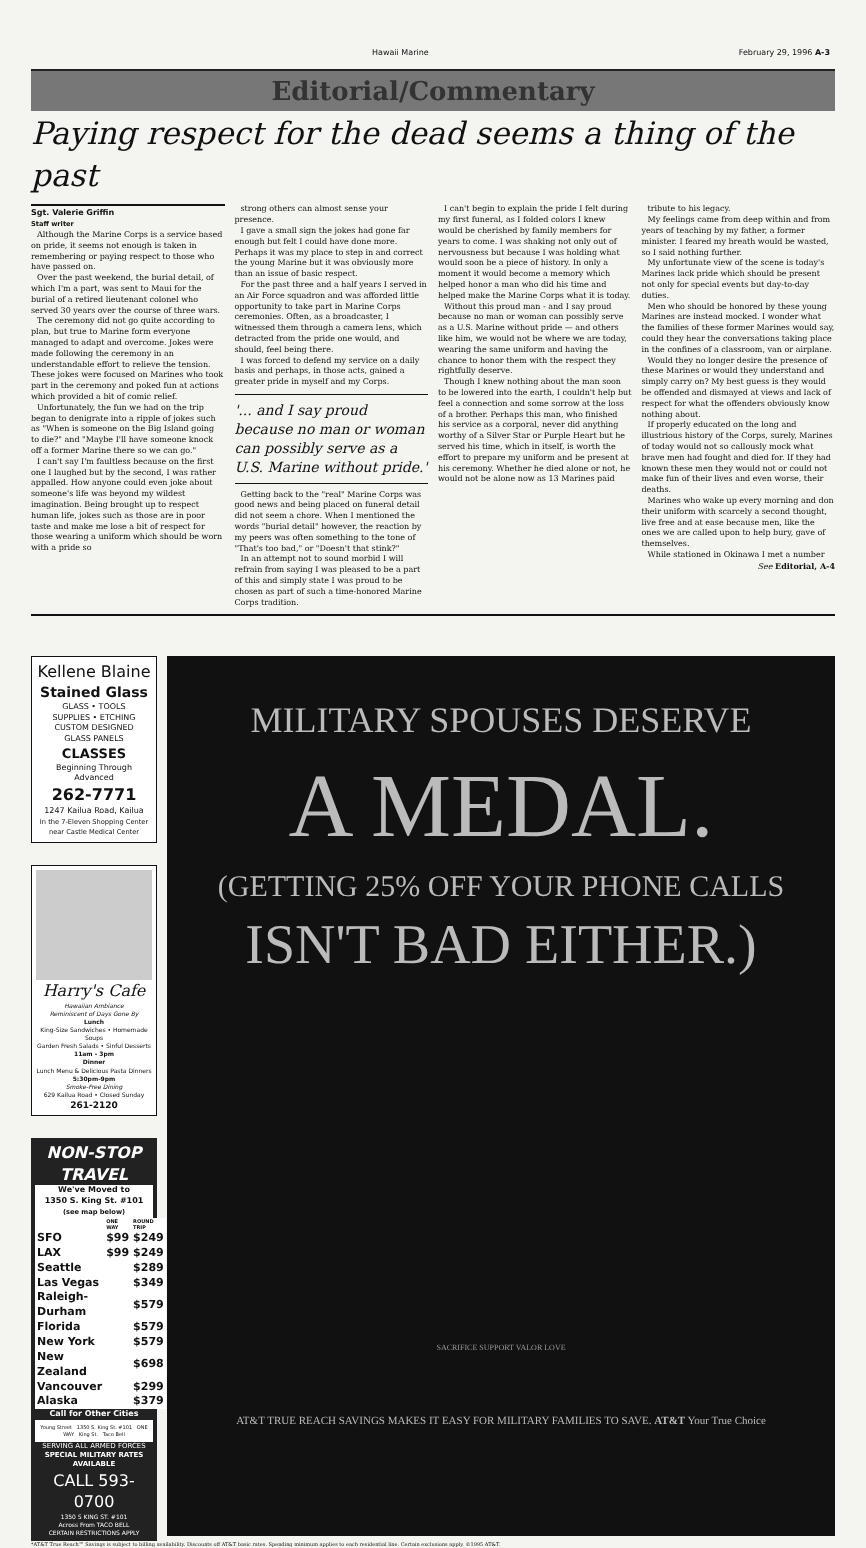Hawaii Marine February 29, 1996 A-3
Editorial/Commentary
Paying respect for the dead seems a thing of the past
Sgt. Valerie Griffin
Staff writer
Although the Marine Corps is a service based on pride, it seems not enough is taken in remembering or paying respect to those who have passed on.
Over the past weekend, the burial detail, of which I'm a part, was sent to Maui for the burial of a retired lieutenant colonel who served 30 years over the course of three wars.
The ceremony did not go quite according to plan, but true to Marine form everyone managed to adapt and overcome. Jokes were made following the ceremony in an understandable effort to relieve the tension. These jokes were focused on Marines who took part in the ceremony and poked fun at actions which provided a bit of comic relief.
Unfortunately, the fun we had on the trip began to denigrate into a ripple of jokes such as "When is someone on the Big Island going to die?" and "Maybe I'll have someone knock off a former Marine there so we can go."
I can't say I'm faultless because on the first one I laughed but by the second, I was rather appalled. How anyone could even joke about someone's life was beyond my wildest imagination. Being brought up to respect human life, jokes such as those are in poor taste and make me lose a bit of respect for those wearing a uniform which should be worn with a pride so
strong others can almost sense your presence.
I gave a small sign the jokes had gone far enough but felt I could have done more. Perhaps it was my place to step in and correct the young Marine but it was obviously more than an issue of basic respect.
For the past three and a half years I served in an Air Force squadron and was afforded little opportunity to take part in Marine Corps ceremonies. Often, as a broadcaster, I witnessed them through a camera lens, which detracted from the pride one would, and should, feel being there.
I was forced to defend my service on a daily basis and perhaps, in those acts, gained a greater pride in myself and my Corps.
'... and I say proud because no man or woman can possibly serve as a U.S. Marine without pride.'
Getting back to the "real" Marine Corps was good news and being placed on funeral detail did not seem a chore. When I mentioned the words "burial detail" however, the reaction by my peers was often something to the tone of "That's too bad," or "Doesn't that stink?"
In an attempt not to sound morbid I will refrain from saying I was pleased to be a part of this and simply state I was proud to be chosen as part of such a time-honored Marine Corps tradition.
I can't begin to explain the pride I felt during my first funeral, as I folded colors I knew would be cherished by family members for years to come. I was shaking not only out of nervousness but because I was holding what would soon be a piece of history. In only a moment it would become a memory which helped honor a man who did his time and helped make the Marine Corps what it is today.
Without this proud man - and I say proud because no man or woman can possibly serve as a U.S. Marine without pride — and others like him, we would not be where we are today, wearing the same uniform and having the chance to honor them with the respect they rightfully deserve.
Though I knew nothing about the man soon to be lowered into the earth, I couldn't help but feel a connection and some sorrow at the loss of a brother. Perhaps this man, who finished his service as a corporal, never did anything worthy of a Silver Star or Purple Heart but he served his time, which in itself, is worth the effort to prepare my uniform and be present at his ceremony. Whether he died alone or not, he would not be alone now as 13 Marines paid
tribute to his legacy.
My feelings came from deep within and from years of teaching by my father, a former minister. I feared my breath would be wasted, so I said nothing further.
My unfortunate view of the scene is today's Marines lack pride which should be present not only for special events but day-to-day duties.
Men who should be honored by these young Marines are instead mocked. I wonder what the families of these former Marines would say, could they hear the conversations taking place in the confines of a classroom, van or airplane.
Would they no longer desire the presence of these Marines or would they understand and simply carry on? My best guess is they would be offended and dismayed at views and lack of respect for what the offenders obviously know nothing about.
If properly educated on the long and illustrious history of the Corps, surely, Marines of today would not so callously mock what brave men had fought and died for. If they had known these men they would not or could not make fun of their lives and even worse, their deaths.
Marines who wake up every morning and don their uniform with scarcely a second thought, live free and at ease because men, like the ones we are called upon to help bury, gave of themselves.
While stationed in Okinawa I met a number
See Editorial, A-4
Kellene Blaine
Stained Glass
GLASS • TOOLS
SUPPLIES • ETCHING
CUSTOM DESIGNED
GLASS PANELS
CLASSES
Beginning Through Advanced
262-7771
1247 Kailua Road, Kailua
In the 7-Eleven Shopping Center near Castle Medical Center
Harry's Cafe
Hawaiian Ambiance
Reminiscent of Days Gone By
Lunch
King-Size Sandwiches • Homemade Soups
Garden Fresh Salads • Sinful Desserts
11am - 3pm
Dinner
Lunch Menu & Delicious Pasta Dinners
5:30pm-9pm
Smoke-Free Dining
629 Kailua Road • Closed Sunday
261-2120
NON-STOP TRAVEL
We've Moved to
1350 S. King St. #101
(see map below)
| | ONE WAY | ROUND TRIP |
| --- | --- | --- |
| SFO | $99 | $249 |
| LAX | $99 | $249 |
| Seattle | | $289 |
| Las Vegas | | $349 |
| Raleigh-Durham | | $579 |
| Florida | | $579 |
| New York | | $579 |
| New Zealand | | $698 |
| Vancouver | | $299 |
| Alaska | | $379 |
Call for Other Cities
Young Street 1350 S. King St. #101 ONE WAY King St. Taco Bell
SERVING ALL ARMED FORCES
SPECIAL MILITARY RATES AVAILABLE
CALL 593-0700
1350 S KING ST. #101
Across From TACO BELL
CERTAIN RESTRICTIONS APPLY
MILITARY SPOUSES DESERVE
A MEDAL.
(GETTING 25% OFF YOUR PHONE CALLS
ISN'T BAD EITHER.)
SACRIFICE SUPPORT VALOR LOVE
AT&T TRUE REACH SAVINGS MAKES IT EASY FOR MILITARY FAMILIES TO SAVE. AT&T Your True Choice
*AT&T True Reach™ Savings is subject to billing availability. Discounts off AT&T basic rates. Spending minimum applies to each residential line. Certain exclusions apply. ©1995 AT&T.